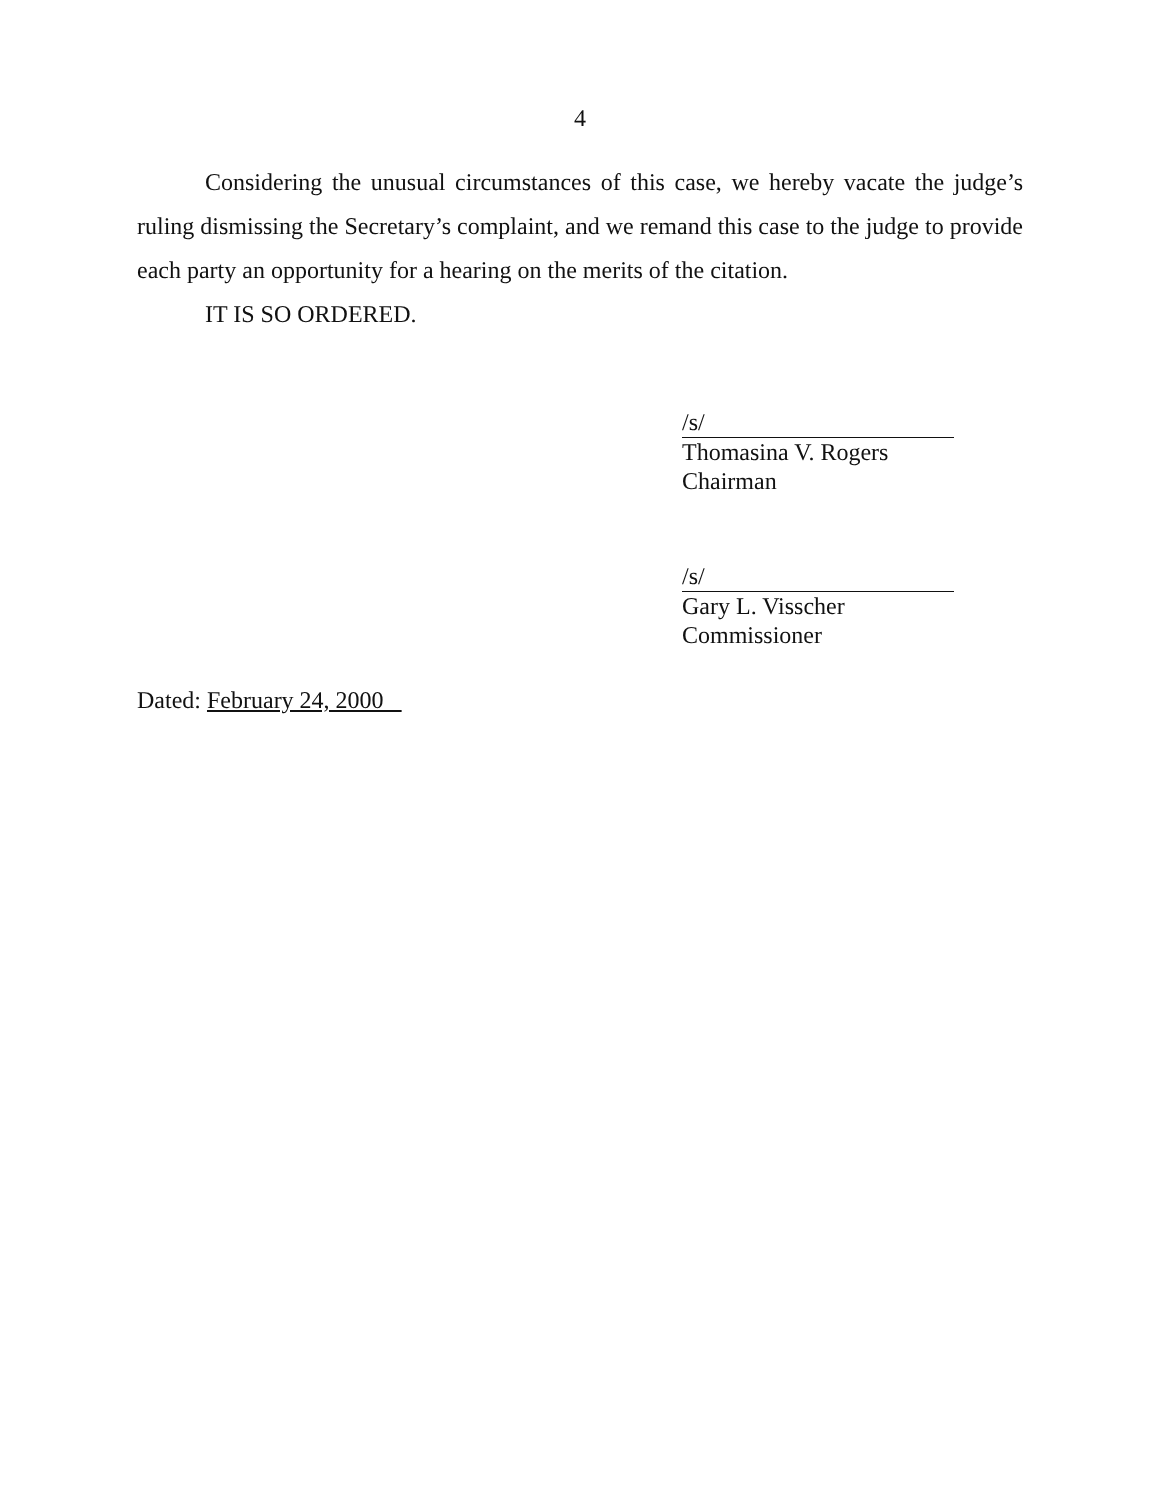4
Considering the unusual circumstances of this case, we hereby vacate the judge’s ruling dismissing the Secretary’s complaint, and we remand this case to the judge to provide each party an opportunity for a hearing on the merits of the citation.
IT IS SO ORDERED.
/s/
Thomasina V. Rogers
Chairman
/s/
Gary L. Visscher
Commissioner
Dated: February 24, 2000